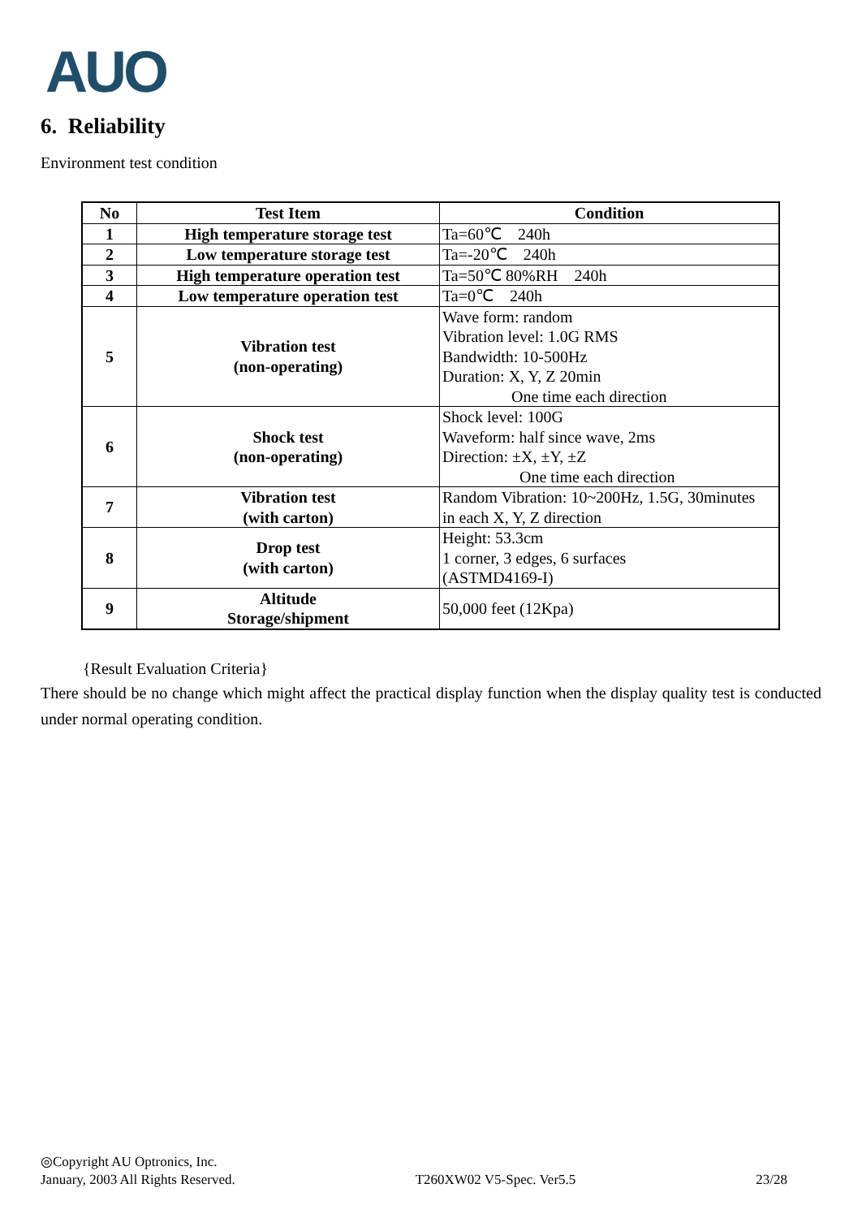AUO
6. Reliability
Environment test condition
| No | Test Item | Condition |
| --- | --- | --- |
| 1 | High temperature storage test | Ta=60℃ 240h |
| 2 | Low temperature storage test | Ta=-20℃ 240h |
| 3 | High temperature operation test | Ta=50℃ 80%RH 240h |
| 4 | Low temperature operation test | Ta=0℃ 240h |
| 5 | Vibration test (non-operating) | Wave form: random Vibration level: 1.0G RMS Bandwidth: 10-500Hz Duration: X, Y, Z 20min One time each direction |
| 6 | Shock test (non-operating) | Shock level: 100G Waveform: half since wave, 2ms Direction: ±X, ±Y, ±Z One time each direction |
| 7 | Vibration test (with carton) | Random Vibration: 10~200Hz, 1.5G, 30minutes in each X, Y, Z direction |
| 8 | Drop test (with carton) | Height: 53.3cm 1 corner, 3 edges, 6 surfaces (ASTMD4169-I) |
| 9 | Altitude Storage/shipment | 50,000 feet (12Kpa) |
{Result Evaluation Criteria}
There should be no change which might affect the practical display function when the display quality test is conducted under normal operating condition.
◎Copyright AU Optronics, Inc.
January, 2003 All Rights Reserved. T260XW02 V5-Spec. Ver5.5 23/28